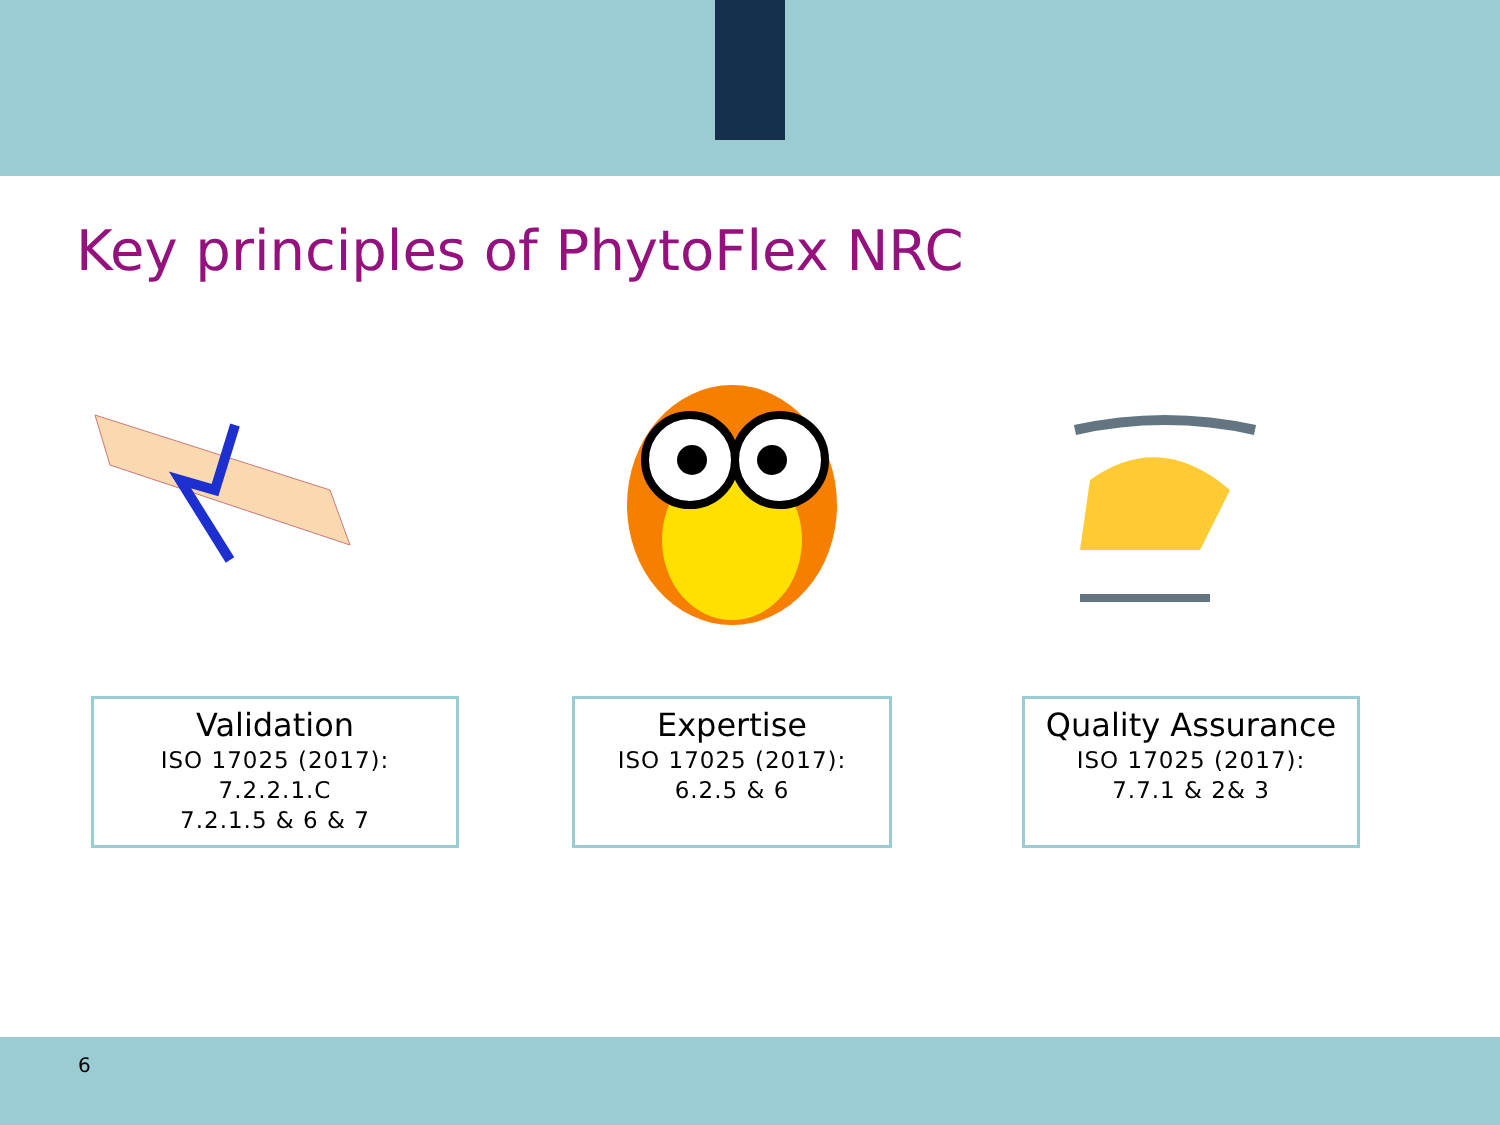Key principles of PhytoFlex NRC
Validation
ISO 17025 (2017):
7.2.2.1.C
7.2.1.5 & 6 & 7
Expertise
ISO 17025 (2017):
6.2.5 & 6
Quality Assurance
ISO 17025 (2017):
7.7.1 & 2& 3
6